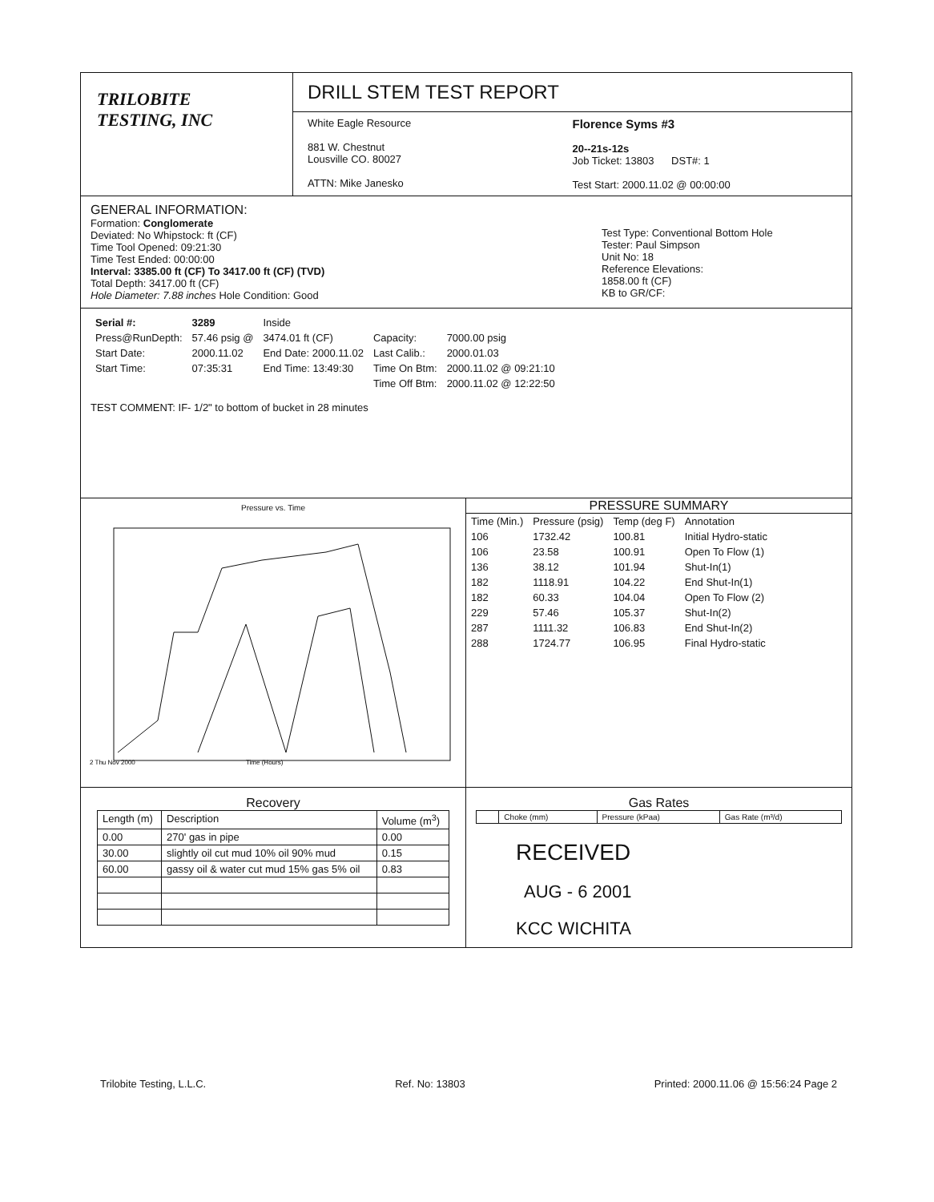TRILOBITE
TESTING, INC
DRILL STEM TEST REPORT
White Eagle Resource
881 W. Chestnut
Lousville CO. 80027
ATTN: Mike Janesko
Florence Syms #3
20--21s-12s
Job Ticket: 13803 DST#: 1
Test Start: 2000.11.02 @ 00:00:00
GENERAL INFORMATION:
Formation: Conglomerate
Deviated: No Whipstock: ft (CF)
Time Tool Opened: 09:21:30
Time Test Ended: 00:00:00
Interval: 3385.00 ft (CF) To 3417.00 ft (CF) (TVD)
Total Depth: 3417.00 ft (CF)
Hole Diameter: 7.88 inches Hole Condition: Good
Test Type: Conventional Bottom Hole
Tester: Paul Simpson
Unit No: 18
Reference Elevations:
1858.00 ft (CF)
KB to GR/CF:
| Serial #: | 3289 | Inside | | |
| Press@RunDepth: | 57.46 psig @ | 3474.01 ft (CF) | Capacity: | 7000.00 psig |
| Start Date: | 2000.11.02 | End Date: 2000.11.02 | Last Calib.: | 2000.01.03 |
| Start Time: | 07:35:31 | End Time: 13:49:30 | Time On Btm: | 2000.11.02 @ 09:21:10 |
| | | | Time Off Btm: | 2000.11.02 @ 12:22:50 |
TEST COMMENT: IF- 1/2" to bottom of bucket in 28 minutes
Pressure vs. Time
2 Thu Nov 2000
Time (Hours)
PRESSURE SUMMARY
| Time (Min.) | Pressure (psig) | Temp (deg F) | Annotation |
| --- | --- | --- | --- |
| 106 | 1732.42 | 100.81 | Initial Hydro-static |
| 106 | 23.58 | 100.91 | Open To Flow (1) |
| 136 | 38.12 | 101.94 | Shut-In(1) |
| 182 | 1118.91 | 104.22 | End Shut-In(1) |
| 182 | 60.33 | 104.04 | Open To Flow (2) |
| 229 | 57.46 | 105.37 | Shut-In(2) |
| 287 | 1111.32 | 106.83 | End Shut-In(2) |
| 288 | 1724.77 | 106.95 | Final Hydro-static |
Recovery
| Length (m) | Description | Volume (m<sup>3</sup>) |
| 0.00 | 270' gas in pipe | 0.00 |
| 30.00 | slightly oil cut mud 10% oil 90% mud | 0.15 |
| 60.00 | gassy oil & water cut mud 15% gas 5% oil | 0.83 |
Gas Rates
| | Choke (mm) | Pressure (kPaa) | Gas Rate (m³/d) |
RECEIVED
AUG - 6 2001
KCC WICHITA
Trilobite Testing, L.L.C. Ref. No: 13803 Printed: 2000.11.06 @ 15:56:24 Page 2